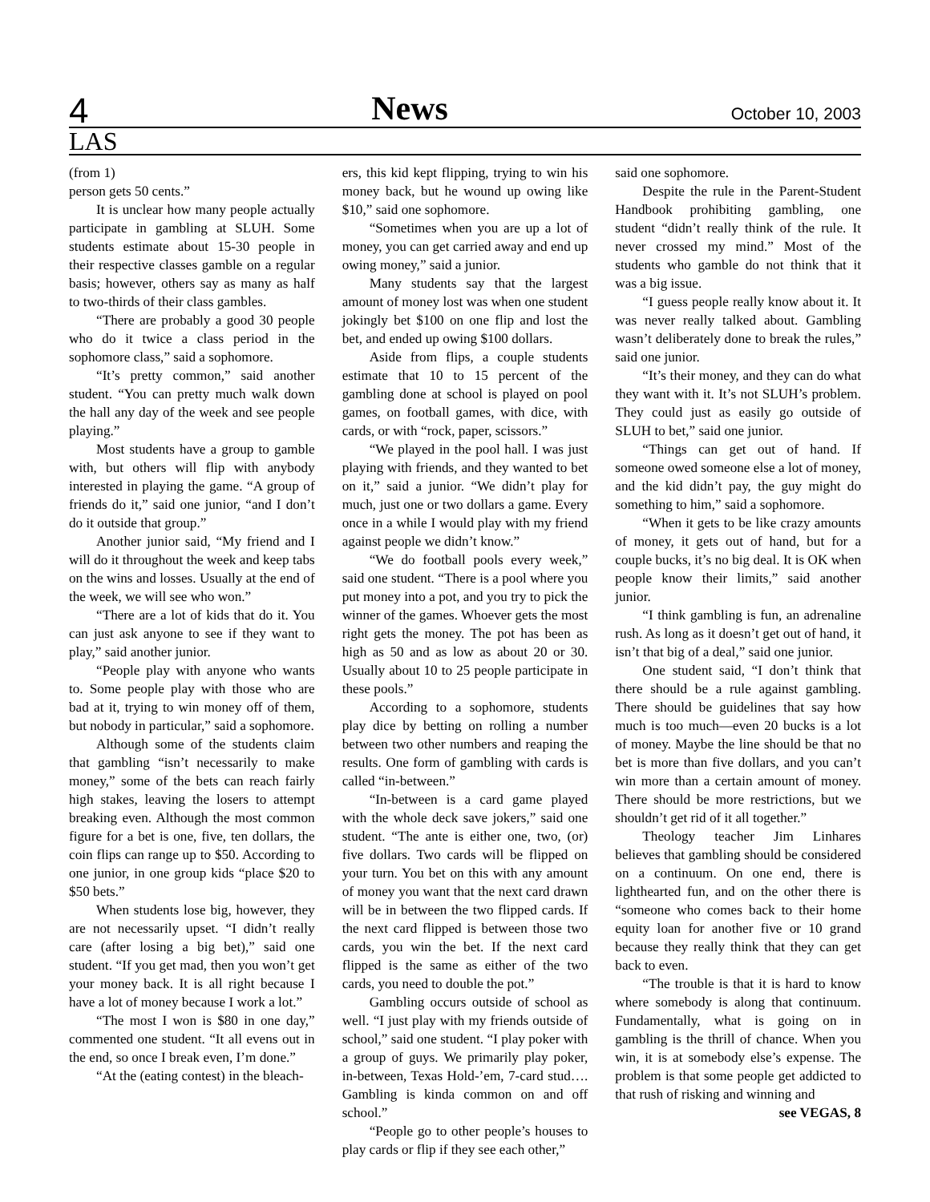4 News October 10, 2003
LAS
(from 1)
person gets 50 cents.”
It is unclear how many people actually participate in gambling at SLUH. Some students estimate about 15-30 people in their respective classes gamble on a regular basis; however, others say as many as half to two-thirds of their class gambles.
“There are probably a good 30 people who do it twice a class period in the sophomore class,” said a sophomore.
“It’s pretty common,” said another student. “You can pretty much walk down the hall any day of the week and see people playing.”
Most students have a group to gamble with, but others will flip with anybody interested in playing the game. “A group of friends do it,” said one junior, “and I don’t do it outside that group.”
Another junior said, “My friend and I will do it throughout the week and keep tabs on the wins and losses. Usually at the end of the week, we will see who won.”
“There are a lot of kids that do it. You can just ask anyone to see if they want to play,” said another junior.
“People play with anyone who wants to. Some people play with those who are bad at it, trying to win money off of them, but nobody in particular,” said a sophomore.
Although some of the students claim that gambling “isn’t necessarily to make money,” some of the bets can reach fairly high stakes, leaving the losers to attempt breaking even. Although the most common figure for a bet is one, five, ten dollars, the coin flips can range up to $50. According to one junior, in one group kids “place $20 to $50 bets.”
When students lose big, however, they are not necessarily upset. “I didn’t really care (after losing a big bet),” said one student. “If you get mad, then you won’t get your money back. It is all right because I have a lot of money because I work a lot.”
“The most I won is $80 in one day,” commented one student. “It all evens out in the end, so once I break even, I’m done.”
“At the (eating contest) in the bleach-
ers, this kid kept flipping, trying to win his money back, but he wound up owing like $10,” said one sophomore.
“Sometimes when you are up a lot of money, you can get carried away and end up owing money,” said a junior.
Many students say that the largest amount of money lost was when one student jokingly bet $100 on one flip and lost the bet, and ended up owing $100 dollars.
Aside from flips, a couple students estimate that 10 to 15 percent of the gambling done at school is played on pool games, on football games, with dice, with cards, or with “rock, paper, scissors.”
“We played in the pool hall. I was just playing with friends, and they wanted to bet on it,” said a junior. “We didn’t play for much, just one or two dollars a game. Every once in a while I would play with my friend against people we didn’t know.”
“We do football pools every week,” said one student. “There is a pool where you put money into a pot, and you try to pick the winner of the games. Whoever gets the most right gets the money. The pot has been as high as 50 and as low as about 20 or 30. Usually about 10 to 25 people participate in these pools.”
According to a sophomore, students play dice by betting on rolling a number between two other numbers and reaping the results. One form of gambling with cards is called “in-between.”
“In-between is a card game played with the whole deck save jokers,” said one student. “The ante is either one, two, (or) five dollars. Two cards will be flipped on your turn. You bet on this with any amount of money you want that the next card drawn will be in between the two flipped cards. If the next card flipped is between those two cards, you win the bet. If the next card flipped is the same as either of the two cards, you need to double the pot.”
Gambling occurs outside of school as well. “I just play with my friends outside of school,” said one student. “I play poker with a group of guys. We primarily play poker, in-between, Texas Hold-’em, 7-card stud…. Gambling is kinda common on and off school.”
“People go to other people’s houses to play cards or flip if they see each other,”
said one sophomore.
Despite the rule in the Parent-Student Handbook prohibiting gambling, one student “didn’t really think of the rule. It never crossed my mind.” Most of the students who gamble do not think that it was a big issue.
“I guess people really know about it. It was never really talked about. Gambling wasn’t deliberately done to break the rules,” said one junior.
“It’s their money, and they can do what they want with it. It’s not SLUH’s problem. They could just as easily go outside of SLUH to bet,” said one junior.
“Things can get out of hand. If someone owed someone else a lot of money, and the kid didn’t pay, the guy might do something to him,” said a sophomore.
“When it gets to be like crazy amounts of money, it gets out of hand, but for a couple bucks, it’s no big deal. It is OK when people know their limits,” said another junior.
“I think gambling is fun, an adrenaline rush. As long as it doesn’t get out of hand, it isn’t that big of a deal,” said one junior.
One student said, “I don’t think that there should be a rule against gambling. There should be guidelines that say how much is too much—even 20 bucks is a lot of money. Maybe the line should be that no bet is more than five dollars, and you can’t win more than a certain amount of money. There should be more restrictions, but we shouldn’t get rid of it all together.”
Theology teacher Jim Linhares believes that gambling should be considered on a continuum. On one end, there is lighthearted fun, and on the other there is “someone who comes back to their home equity loan for another five or 10 grand because they really think that they can get back to even.
“The trouble is that it is hard to know where somebody is along that continuum. Fundamentally, what is going on in gambling is the thrill of chance. When you win, it is at somebody else’s expense. The problem is that some people get addicted to that rush of risking and winning and
see VEGAS, 8